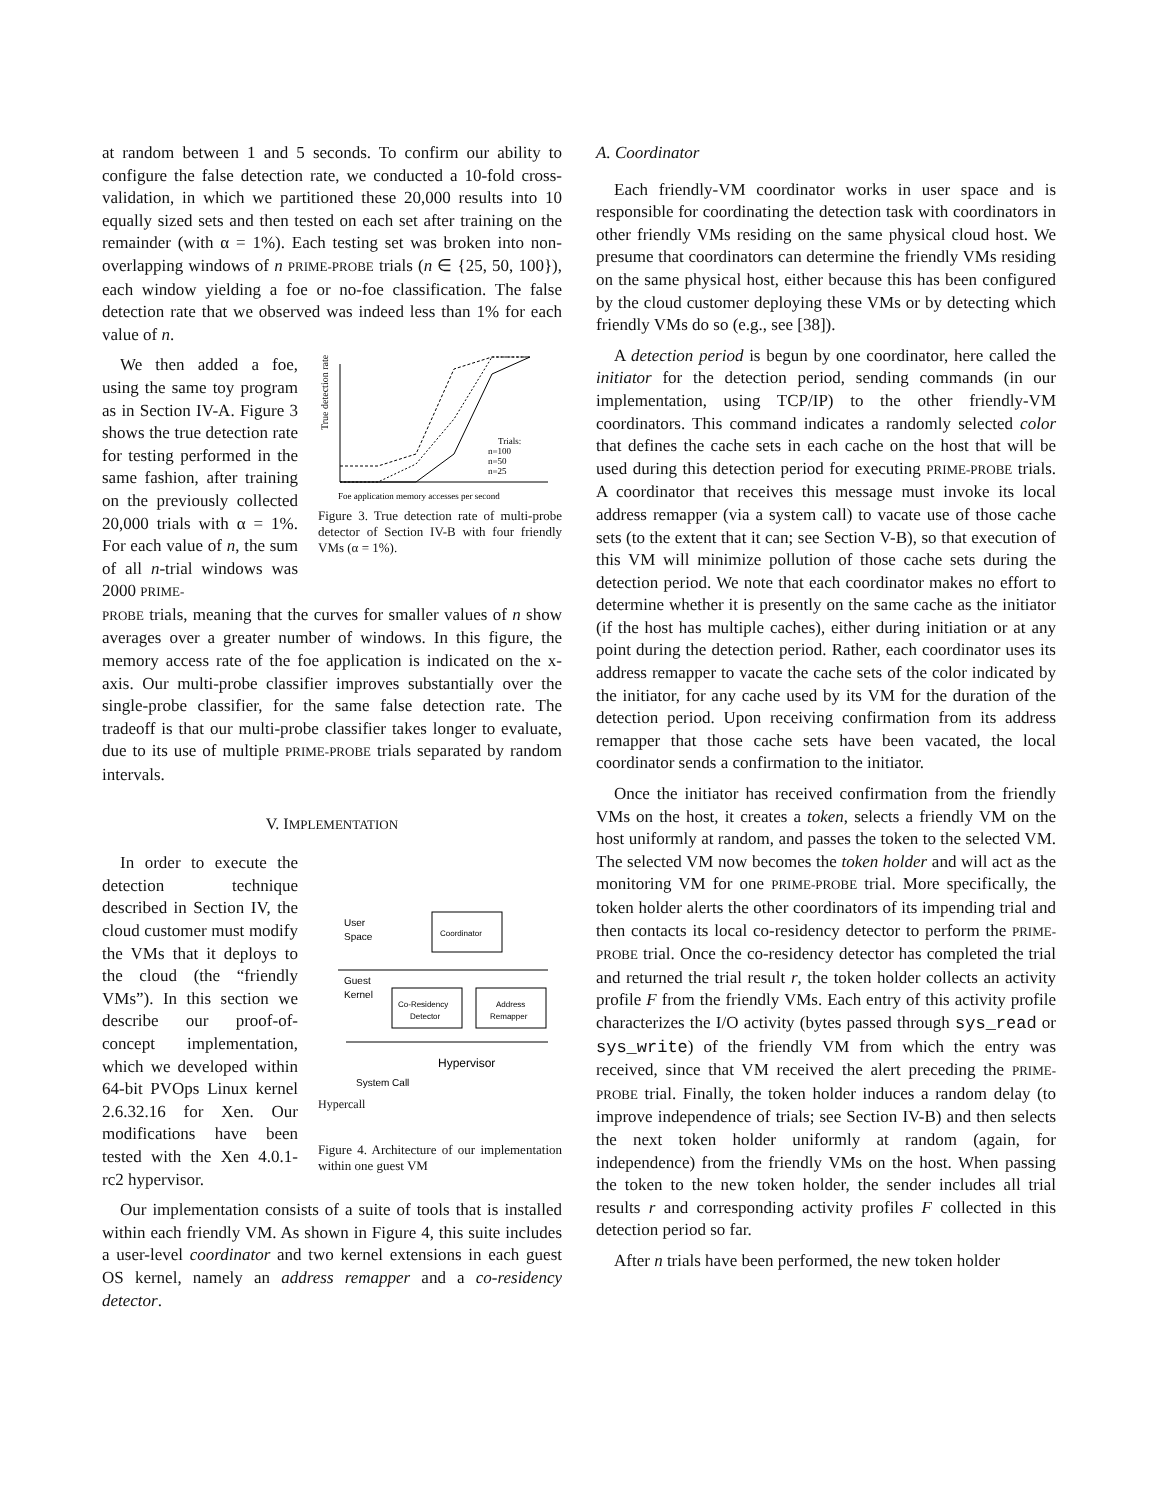at random between 1 and 5 seconds. To confirm our ability to configure the false detection rate, we conducted a 10-fold cross-validation, in which we partitioned these 20,000 results into 10 equally sized sets and then tested on each set after training on the remainder (with α = 1%). Each testing set was broken into non-overlapping windows of n PRIME-PROBE trials (n ∈ {25, 50, 100}), each window yielding a foe or no-foe classification. The false detection rate that we observed was indeed less than 1% for each value of n.
We then added a foe, using the same toy program as in Section IV-A. Figure 3 shows the true detection rate for testing performed in the same fashion, after training on the previously collected 20,000 trials with α = 1%. For each value of n, the sum of all n-trial windows was 2000 PRIME-
True detection rate
Trials:
n=100
n=50
n=25
Foe application memory accesses per second
Figure 3. True detection rate of multi-probe detector of Section IV-B with four friendly VMs (α = 1%).
PROBE trials, meaning that the curves for smaller values of n show averages over a greater number of windows. In this figure, the memory access rate of the foe application is indicated on the x-axis. Our multi-probe classifier improves substantially over the single-probe classifier, for the same false detection rate. The tradeoff is that our multi-probe classifier takes longer to evaluate, due to its use of multiple PRIME-PROBE trials separated by random intervals.
V. IMPLEMENTATION
In order to execute the detection technique described in Section IV, the cloud customer must modify the VMs that it deploys to the cloud (the “friendly VMs”). In this section we describe our proof-of-concept implementation, which we developed within 64-bit PVOps Linux kernel 2.6.32.16 for Xen. Our modifications have been tested with the Xen 4.0.1-rc2 hypervisor.
User
Space
Coordinator
Guest
Kernel
Co-Residency
Detector
Address
Remapper
Hypervisor
System Call
Hypercall
Figure 4. Architecture of our implementation within one guest VM
Our implementation consists of a suite of tools that is installed within each friendly VM. As shown in Figure 4, this suite includes a user-level coordinator and two kernel extensions in each guest OS kernel, namely an address remapper and a co-residency detector.
A. Coordinator
Each friendly-VM coordinator works in user space and is responsible for coordinating the detection task with coordinators in other friendly VMs residing on the same physical cloud host. We presume that coordinators can determine the friendly VMs residing on the same physical host, either because this has been configured by the cloud customer deploying these VMs or by detecting which friendly VMs do so (e.g., see [38]).
A detection period is begun by one coordinator, here called the initiator for the detection period, sending commands (in our implementation, using TCP/IP) to the other friendly-VM coordinators. This command indicates a randomly selected color that defines the cache sets in each cache on the host that will be used during this detection period for executing PRIME-PROBE trials. A coordinator that receives this message must invoke its local address remapper (via a system call) to vacate use of those cache sets (to the extent that it can; see Section V-B), so that execution of this VM will minimize pollution of those cache sets during the detection period. We note that each coordinator makes no effort to determine whether it is presently on the same cache as the initiator (if the host has multiple caches), either during initiation or at any point during the detection period. Rather, each coordinator uses its address remapper to vacate the cache sets of the color indicated by the initiator, for any cache used by its VM for the duration of the detection period. Upon receiving confirmation from its address remapper that those cache sets have been vacated, the local coordinator sends a confirmation to the initiator.
Once the initiator has received confirmation from the friendly VMs on the host, it creates a token, selects a friendly VM on the host uniformly at random, and passes the token to the selected VM. The selected VM now becomes the token holder and will act as the monitoring VM for one PRIME-PROBE trial. More specifically, the token holder alerts the other coordinators of its impending trial and then contacts its local co-residency detector to perform the PRIME-PROBE trial. Once the co-residency detector has completed the trial and returned the trial result r, the token holder collects an activity profile F from the friendly VMs. Each entry of this activity profile characterizes the I/O activity (bytes passed through sys_read or sys_write) of the friendly VM from which the entry was received, since that VM received the alert preceding the PRIME-PROBE trial. Finally, the token holder induces a random delay (to improve independence of trials; see Section IV-B) and then selects the next token holder uniformly at random (again, for independence) from the friendly VMs on the host. When passing the token to the new token holder, the sender includes all trial results r and corresponding activity profiles F collected in this detection period so far.
After n trials have been performed, the new token holder